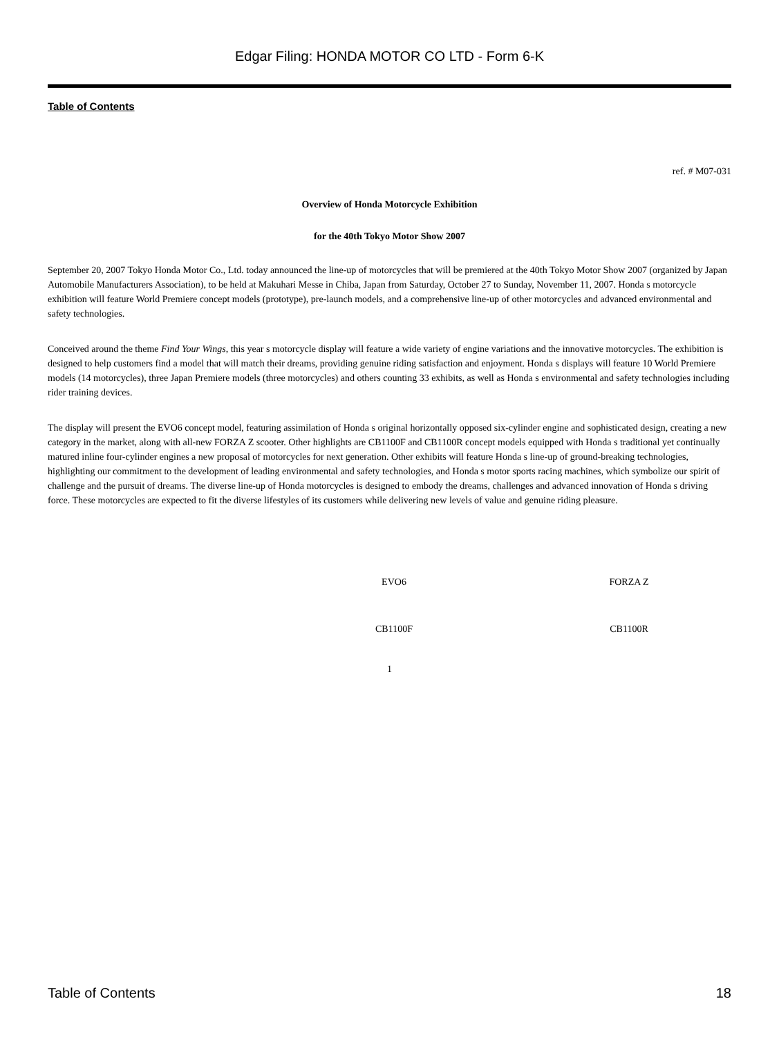Edgar Filing: HONDA MOTOR CO LTD - Form 6-K
Table of Contents
ref. # M07-031
Overview of Honda Motorcycle Exhibition
for the 40th Tokyo Motor Show 2007
September 20, 2007 Tokyo Honda Motor Co., Ltd. today announced the line-up of motorcycles that will be premiered at the 40th Tokyo Motor Show 2007 (organized by Japan Automobile Manufacturers Association), to be held at Makuhari Messe in Chiba, Japan from Saturday, October 27 to Sunday, November 11, 2007. Honda s motorcycle exhibition will feature World Premiere concept models (prototype), pre-launch models, and a comprehensive line-up of other motorcycles and advanced environmental and safety technologies.
Conceived around the theme Find Your Wings, this year s motorcycle display will feature a wide variety of engine variations and the innovative motorcycles. The exhibition is designed to help customers find a model that will match their dreams, providing genuine riding satisfaction and enjoyment. Honda s displays will feature 10 World Premiere models (14 motorcycles), three Japan Premiere models (three motorcycles) and others counting 33 exhibits, as well as Honda s environmental and safety technologies including rider training devices.
The display will present the EVO6 concept model, featuring assimilation of Honda s original horizontally opposed six-cylinder engine and sophisticated design, creating a new category in the market, along with all-new FORZA Z scooter. Other highlights are CB1100F and CB1100R concept models equipped with Honda s traditional yet continually matured inline four-cylinder engines a new proposal of motorcycles for next generation. Other exhibits will feature Honda s line-up of ground-breaking technologies, highlighting our commitment to the development of leading environmental and safety technologies, and Honda s motor sports racing machines, which symbolize our spirit of challenge and the pursuit of dreams. The diverse line-up of Honda motorcycles is designed to embody the dreams, challenges and advanced innovation of Honda s driving force. These motorcycles are expected to fit the diverse lifestyles of its customers while delivering new levels of value and genuine riding pleasure.
| EVO6 | FORZA Z |
| CB1100F | CB1100R |
1
Table of Contents 18